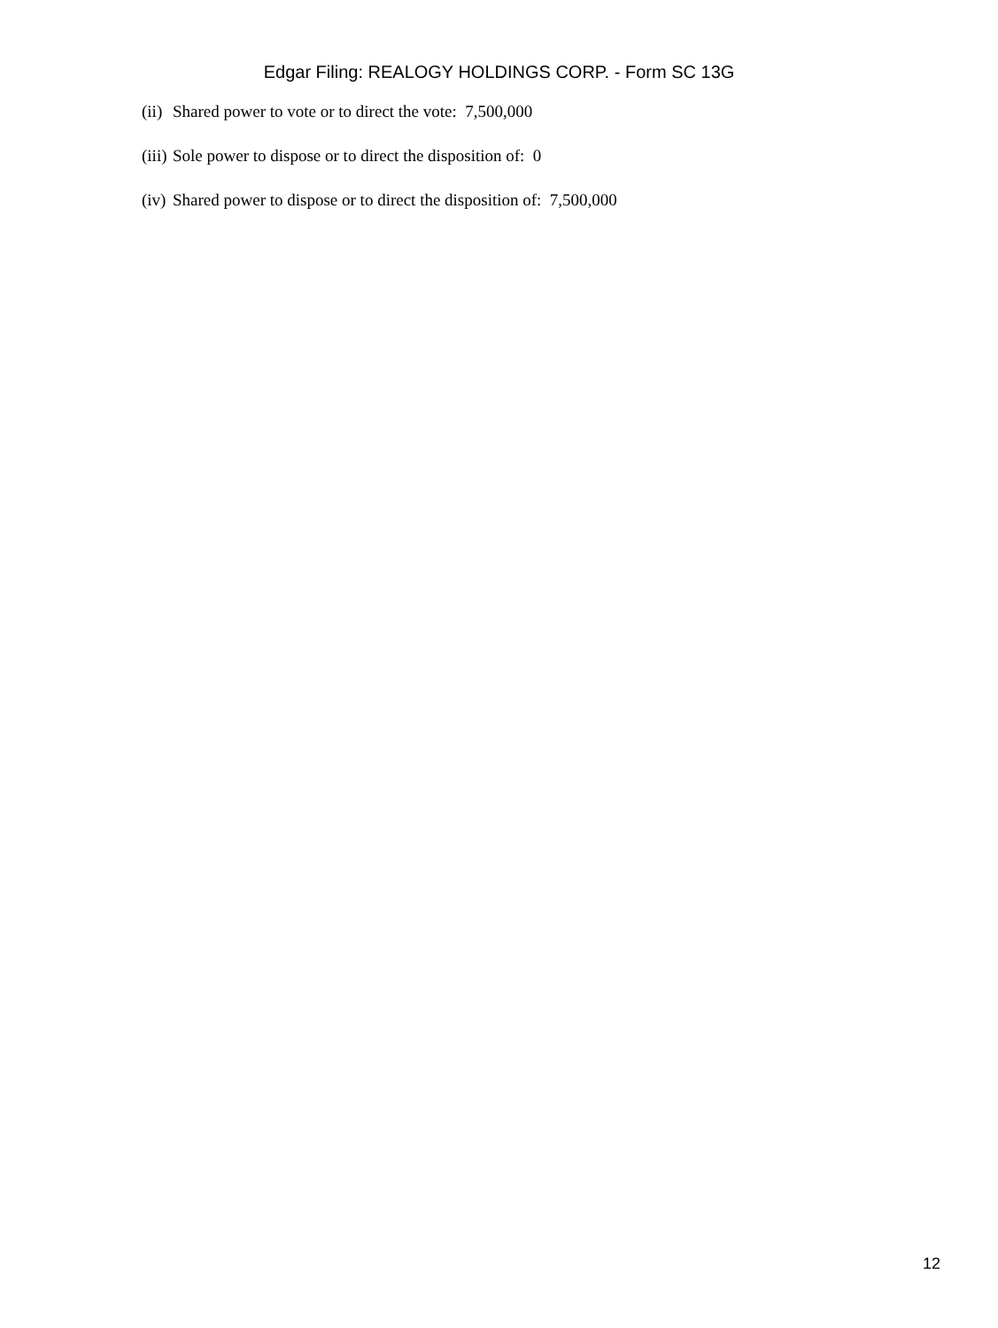Edgar Filing: REALOGY HOLDINGS CORP. - Form SC 13G
(ii) Shared power to vote or to direct the vote: 7,500,000
(iii) Sole power to dispose or to direct the disposition of: 0
(iv) Shared power to dispose or to direct the disposition of: 7,500,000
12